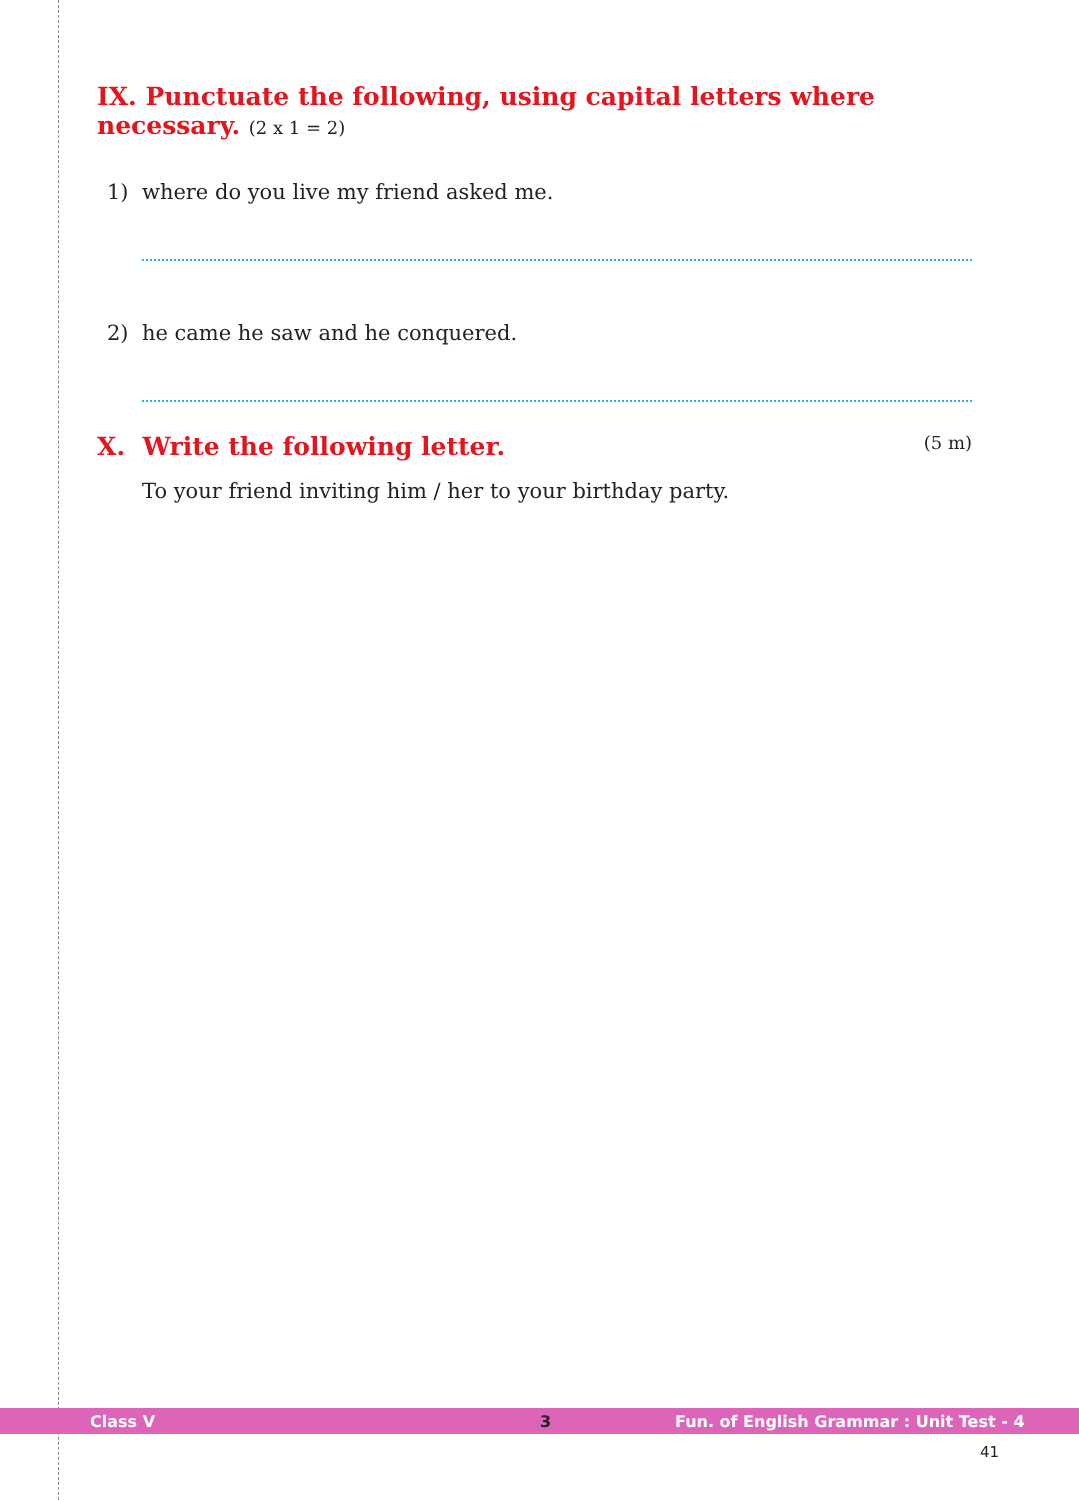IX. Punctuate the following, using capital letters where necessary. (2 x 1 = 2)
1) where do you live my friend asked me.
2) he came he saw and he conquered.
X. Write the following letter. (5 m)
To your friend inviting him / her to your birthday party.
Class V 3 Fun. of English Grammar : Unit Test - 4
41